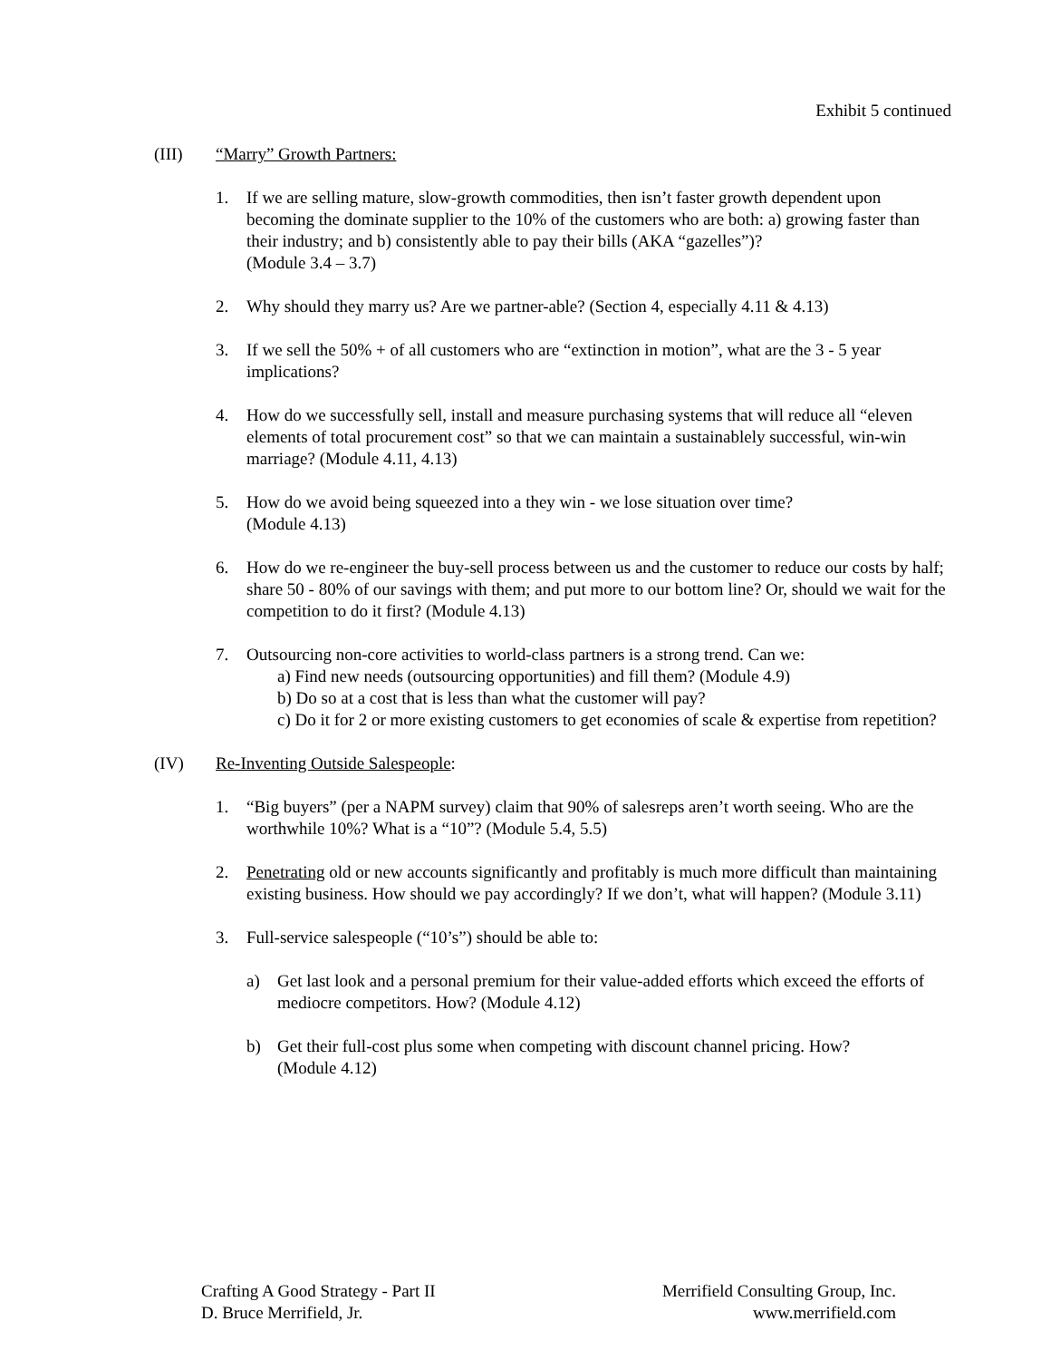Exhibit 5 continued
(III) “Marry” Growth Partners:
1. If we are selling mature, slow-growth commodities, then isn’t faster growth dependent upon becoming the dominate supplier to the 10% of the customers who are both: a) growing faster than their industry; and b) consistently able to pay their bills (AKA “gazelles”)?
(Module 3.4 – 3.7)
2. Why should they marry us? Are we partner-able? (Section 4, especially 4.11 & 4.13)
3. If we sell the 50% + of all customers who are “extinction in motion”, what are the 3 - 5 year implications?
4. How do we successfully sell, install and measure purchasing systems that will reduce all “eleven elements of total procurement cost” so that we can maintain a sustainablely successful, win-win marriage? (Module 4.11, 4.13)
5. How do we avoid being squeezed into a they win - we lose situation over time?
(Module 4.13)
6. How do we re-engineer the buy-sell process between us and the customer to reduce our costs by half; share 50 - 80% of our savings with them; and put more to our bottom line? Or, should we wait for the competition to do it first? (Module 4.13)
7. Outsourcing non-core activities to world-class partners is a strong trend. Can we:
a) Find new needs (outsourcing opportunities) and fill them? (Module 4.9)
b) Do so at a cost that is less than what the customer will pay?
c) Do it for 2 or more existing customers to get economies of scale & expertise from repetition?
(IV) Re-Inventing Outside Salespeople:
1. “Big buyers” (per a NAPM survey) claim that 90% of salesreps aren’t worth seeing. Who are the worthwhile 10%? What is a “10”? (Module 5.4, 5.5)
2. Penetrating old or new accounts significantly and profitably is much more difficult than maintaining existing business. How should we pay accordingly? If we don’t, what will happen? (Module 3.11)
3. Full-service salespeople (“10’s”) should be able to:
a) Get last look and a personal premium for their value-added efforts which exceed the efforts of mediocre competitors. How? (Module 4.12)
b) Get their full-cost plus some when competing with discount channel pricing. How?
(Module 4.12)
Crafting A Good Strategy - Part II
D. Bruce Merrifield, Jr.
Merrifield Consulting Group, Inc.
www.merrifield.com